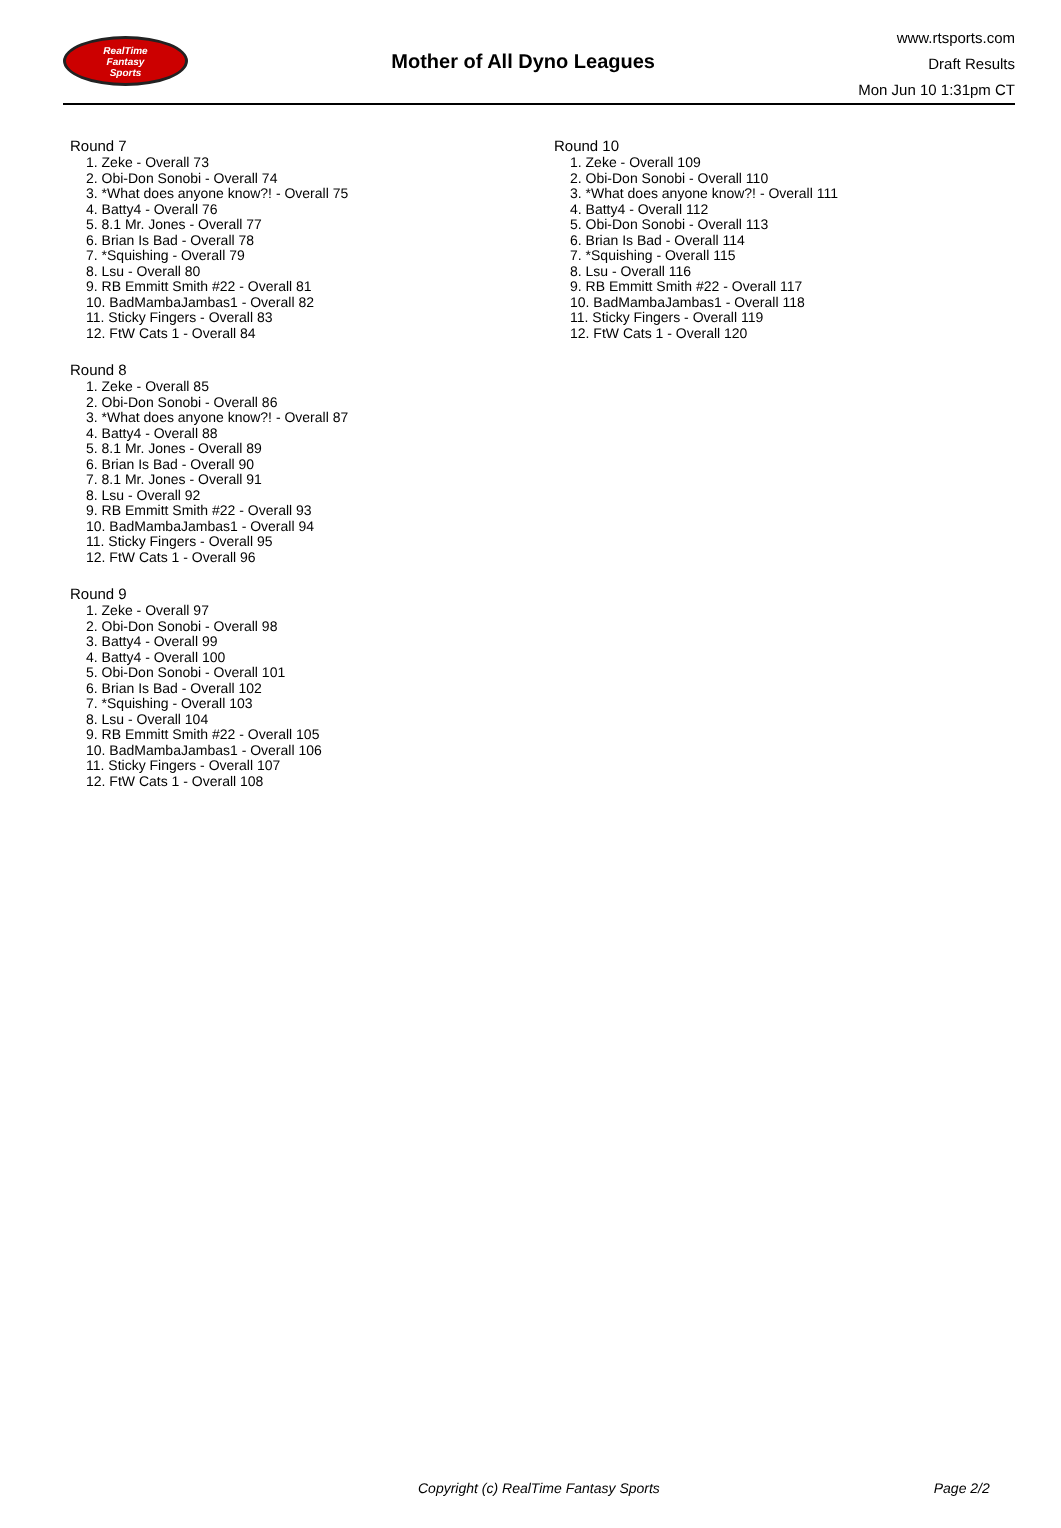RealTime
Fantasy
Sports
Mother of All Dyno Leagues
www.rtsports.com
Draft Results
Mon Jun 10 1:31pm CT
Round 7
1. Zeke - Overall 73
2. Obi-Don Sonobi - Overall 74
3. *What does anyone know?! - Overall 75
4. Batty4 - Overall 76
5. 8.1 Mr. Jones - Overall 77
6. Brian Is Bad - Overall 78
7. *Squishing - Overall 79
8. Lsu - Overall 80
9. RB Emmitt Smith #22 - Overall 81
10. BadMambaJambas1 - Overall 82
11. Sticky Fingers - Overall 83
12. FtW Cats 1 - Overall 84
Round 8
1. Zeke - Overall 85
2. Obi-Don Sonobi - Overall 86
3. *What does anyone know?! - Overall 87
4. Batty4 - Overall 88
5. 8.1 Mr. Jones - Overall 89
6. Brian Is Bad - Overall 90
7. 8.1 Mr. Jones - Overall 91
8. Lsu - Overall 92
9. RB Emmitt Smith #22 - Overall 93
10. BadMambaJambas1 - Overall 94
11. Sticky Fingers - Overall 95
12. FtW Cats 1 - Overall 96
Round 9
1. Zeke - Overall 97
2. Obi-Don Sonobi - Overall 98
3. Batty4 - Overall 99
4. Batty4 - Overall 100
5. Obi-Don Sonobi - Overall 101
6. Brian Is Bad - Overall 102
7. *Squishing - Overall 103
8. Lsu - Overall 104
9. RB Emmitt Smith #22 - Overall 105
10. BadMambaJambas1 - Overall 106
11. Sticky Fingers - Overall 107
12. FtW Cats 1 - Overall 108
Round 10
1. Zeke - Overall 109
2. Obi-Don Sonobi - Overall 110
3. *What does anyone know?! - Overall 111
4. Batty4 - Overall 112
5. Obi-Don Sonobi - Overall 113
6. Brian Is Bad - Overall 114
7. *Squishing - Overall 115
8. Lsu - Overall 116
9. RB Emmitt Smith #22 - Overall 117
10. BadMambaJambas1 - Overall 118
11. Sticky Fingers - Overall 119
12. FtW Cats 1 - Overall 120
Copyright (c) RealTime Fantasy Sports Page 2/2